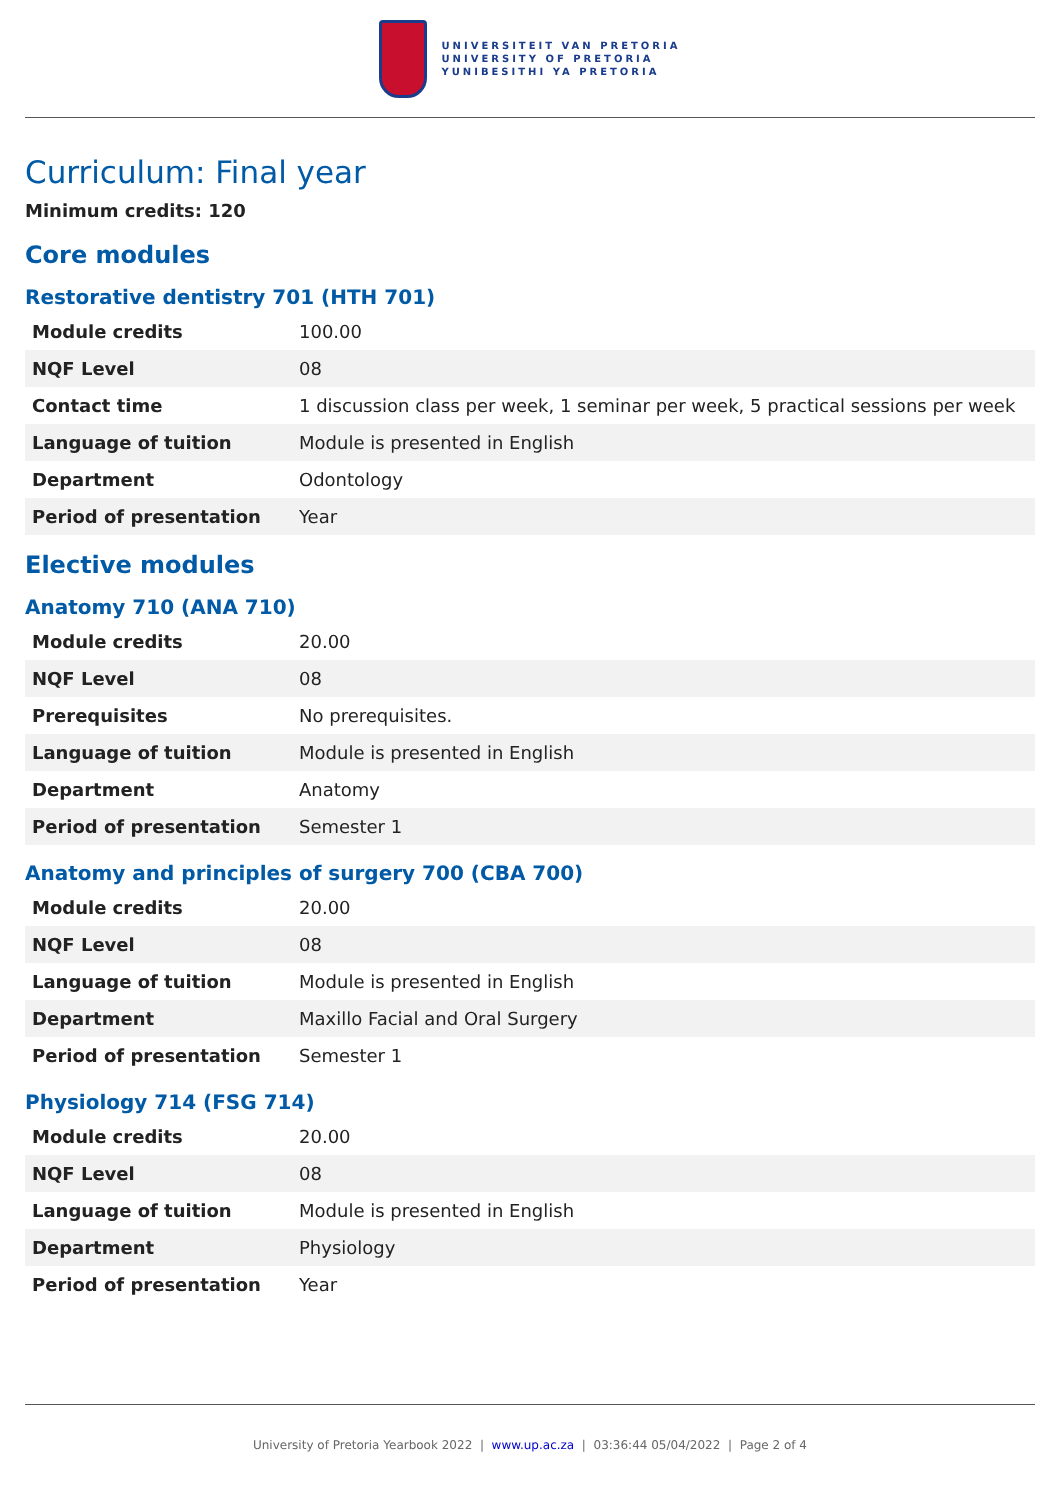UNIVERSITEIT VAN PRETORIA
UNIVERSITY OF PRETORIA
YUNIBESITHI YA PRETORIA
Curriculum: Final year
Minimum credits: 120
Core modules
Restorative dentistry 701 (HTH 701)
| Module credits | 100.00 |
| NQF Level | 08 |
| Contact time | 1 discussion class per week, 1 seminar per week, 5 practical sessions per week |
| Language of tuition | Module is presented in English |
| Department | Odontology |
| Period of presentation | Year |
Elective modules
Anatomy 710 (ANA 710)
| Module credits | 20.00 |
| NQF Level | 08 |
| Prerequisites | No prerequisites. |
| Language of tuition | Module is presented in English |
| Department | Anatomy |
| Period of presentation | Semester 1 |
Anatomy and principles of surgery 700 (CBA 700)
| Module credits | 20.00 |
| NQF Level | 08 |
| Language of tuition | Module is presented in English |
| Department | Maxillo Facial and Oral Surgery |
| Period of presentation | Semester 1 |
Physiology 714 (FSG 714)
| Module credits | 20.00 |
| NQF Level | 08 |
| Language of tuition | Module is presented in English |
| Department | Physiology |
| Period of presentation | Year |
University of Pretoria Yearbook 2022 | www.up.ac.za | 03:36:44 05/04/2022 | Page 2 of 4